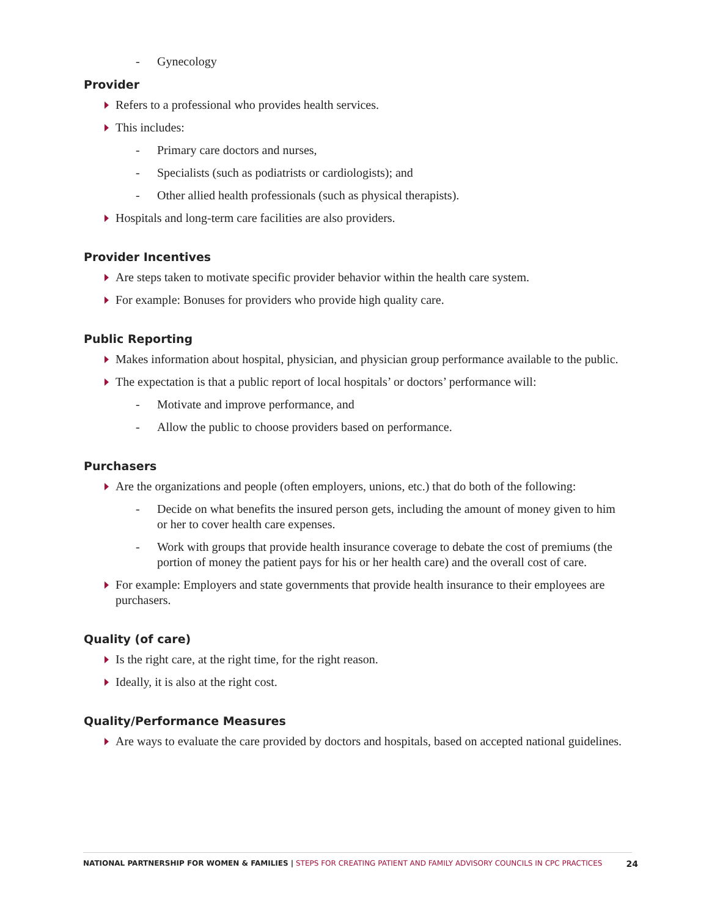- Gynecology
Provider
Refers to a professional who provides health services.
This includes:
- Primary care doctors and nurses,
- Specialists (such as podiatrists or cardiologists); and
- Other allied health professionals (such as physical therapists).
Hospitals and long-term care facilities are also providers.
Provider Incentives
Are steps taken to motivate specific provider behavior within the health care system.
For example: Bonuses for providers who provide high quality care.
Public Reporting
Makes information about hospital, physician, and physician group performance available to the public.
The expectation is that a public report of local hospitals’ or doctors’ performance will:
- Motivate and improve performance, and
- Allow the public to choose providers based on performance.
Purchasers
Are the organizations and people (often employers, unions, etc.) that do both of the following:
- Decide on what benefits the insured person gets, including the amount of money given to him or her to cover health care expenses.
- Work with groups that provide health insurance coverage to debate the cost of premiums (the portion of money the patient pays for his or her health care) and the overall cost of care.
For example: Employers and state governments that provide health insurance to their employees are purchasers.
Quality (of care)
Is the right care, at the right time, for the right reason.
Ideally, it is also at the right cost.
Quality/Performance Measures
Are ways to evaluate the care provided by doctors and hospitals, based on accepted national guidelines.
NATIONAL PARTNERSHIP FOR WOMEN & FAMILIES | STEPS FOR CREATING PATIENT AND FAMILY ADVISORY COUNCILS IN CPC PRACTICES 24